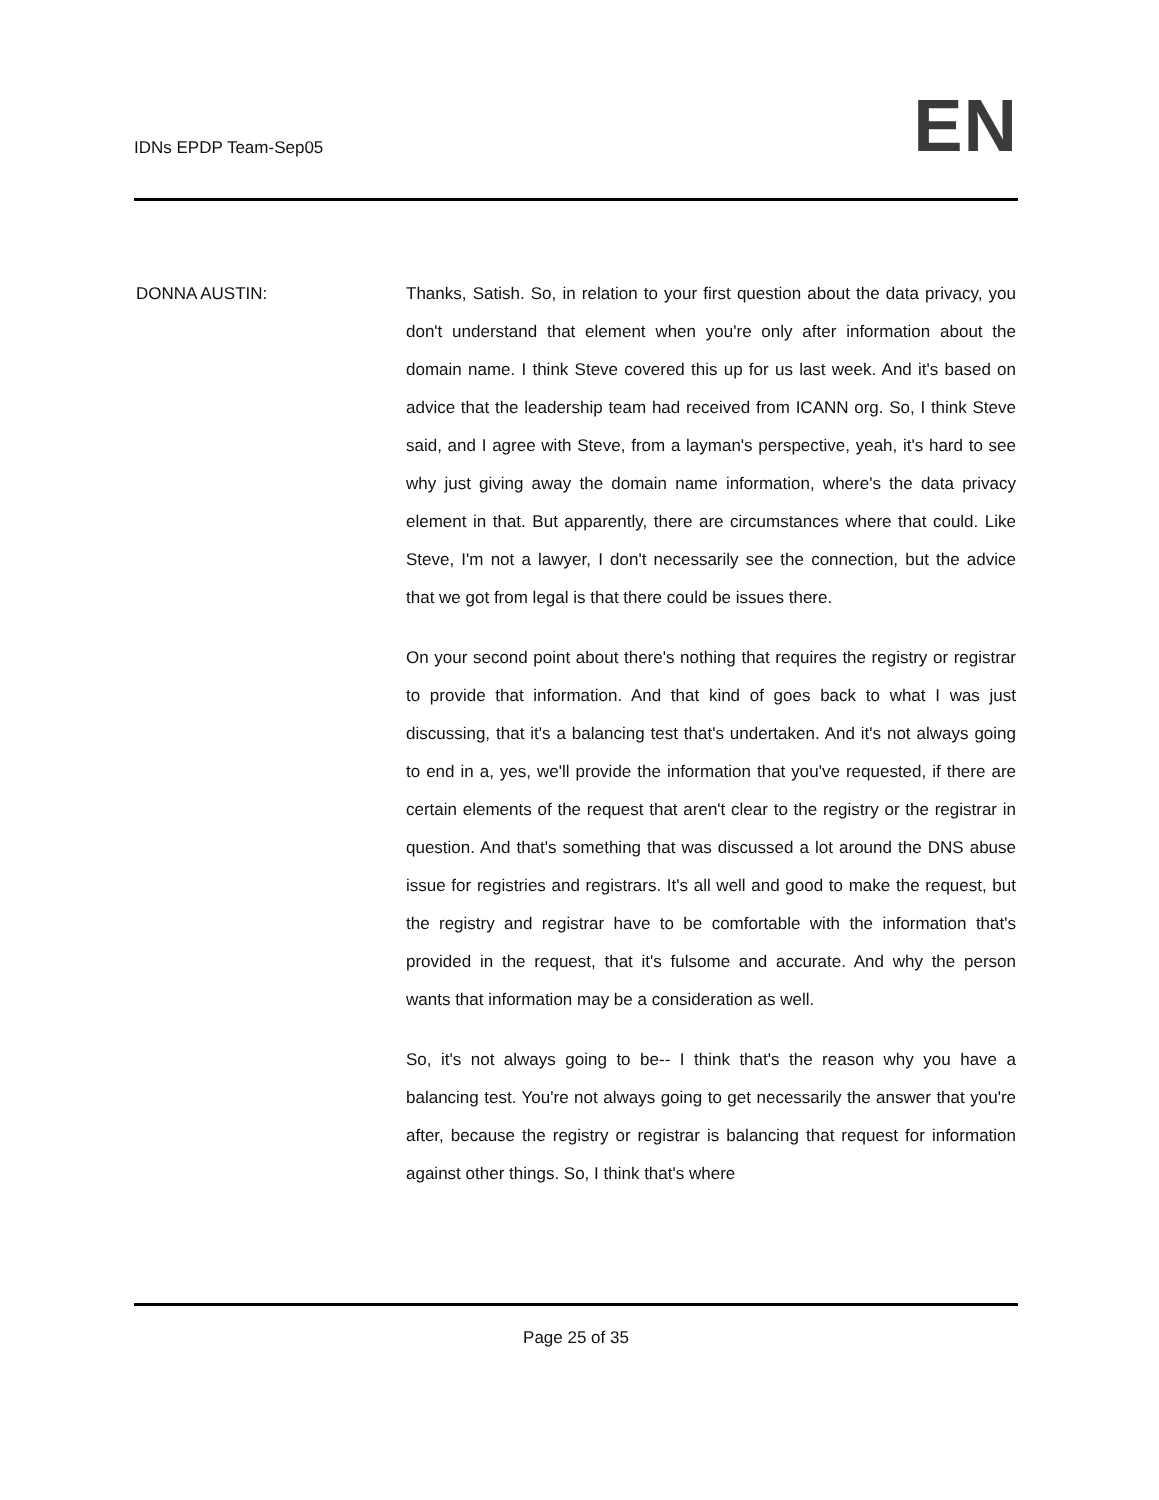IDNs EPDP Team-Sep05
EN
DONNA AUSTIN: Thanks, Satish. So, in relation to your first question about the data privacy, you don't understand that element when you're only after information about the domain name. I think Steve covered this up for us last week. And it's based on advice that the leadership team had received from ICANN org. So, I think Steve said, and I agree with Steve, from a layman's perspective, yeah, it's hard to see why just giving away the domain name information, where's the data privacy element in that. But apparently, there are circumstances where that could. Like Steve, I'm not a lawyer, I don't necessarily see the connection, but the advice that we got from legal is that there could be issues there.
On your second point about there's nothing that requires the registry or registrar to provide that information. And that kind of goes back to what I was just discussing, that it's a balancing test that's undertaken. And it's not always going to end in a, yes, we'll provide the information that you've requested, if there are certain elements of the request that aren't clear to the registry or the registrar in question. And that's something that was discussed a lot around the DNS abuse issue for registries and registrars. It's all well and good to make the request, but the registry and registrar have to be comfortable with the information that's provided in the request, that it's fulsome and accurate. And why the person wants that information may be a consideration as well.
So, it's not always going to be-- I think that's the reason why you have a balancing test. You're not always going to get necessarily the answer that you're after, because the registry or registrar is balancing that request for information against other things. So, I think that's where
Page 25 of 35